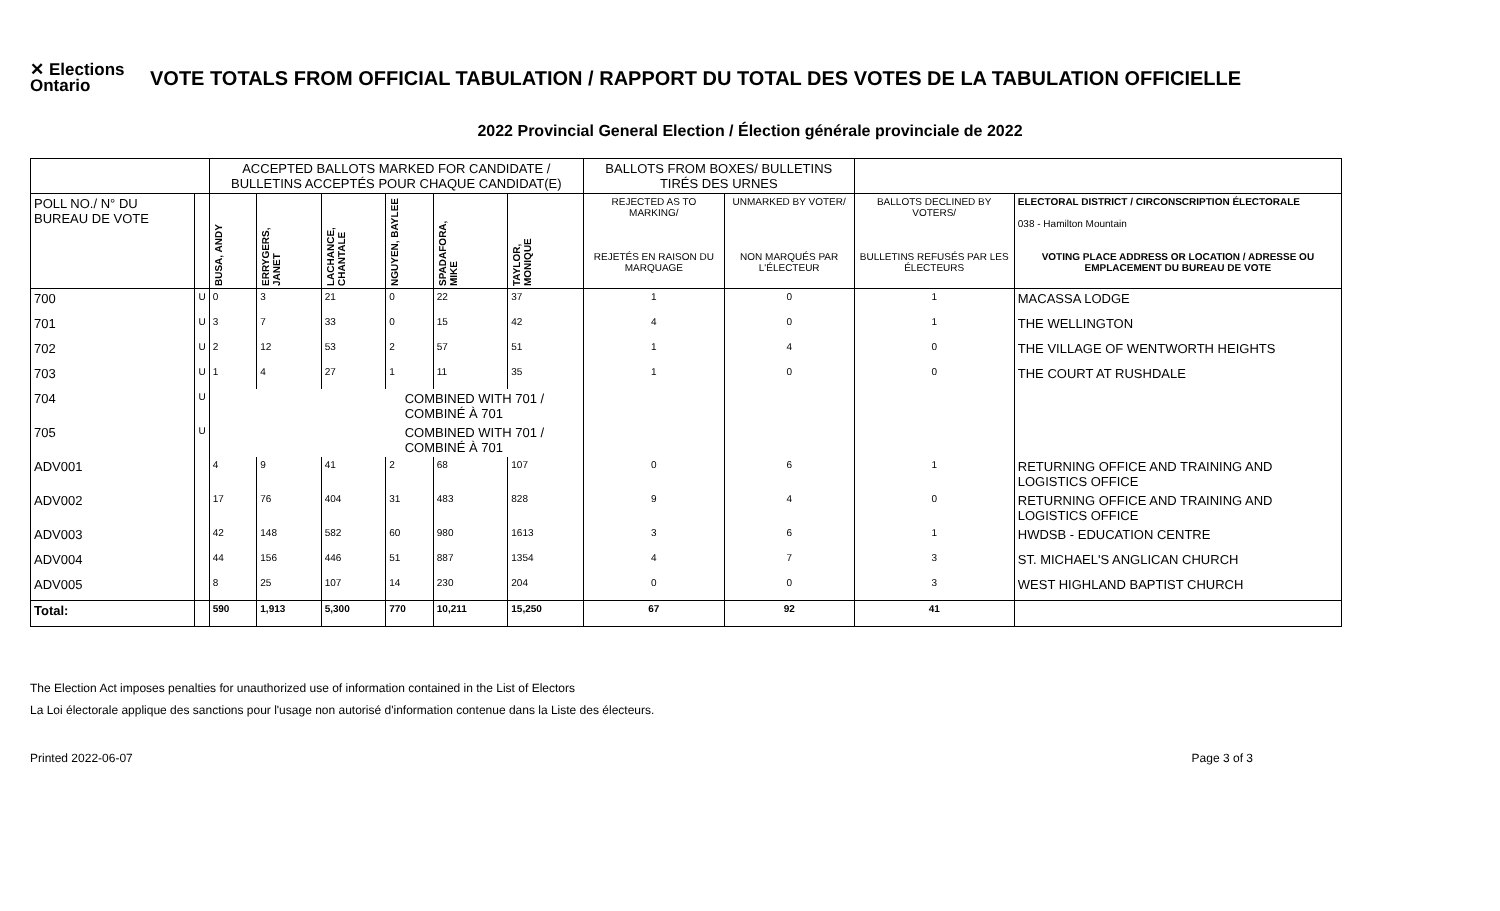✕ Elections Ontario
VOTE TOTALS FROM OFFICIAL TABULATION / RAPPORT DU TOTAL DES VOTES DE LA TABULATION OFFICIELLE
2022 Provincial General Election / Élection générale provinciale de 2022
| | | ACCEPTED BALLOTS MARKED FOR CANDIDATE / BULLETINS ACCEPTÉS POUR CHAQUE CANDIDAT(E) | | | | | | BALLOTS FROM BOXES/ BULLETINS TIRÉS DES URNES | | | |
| POLL NO./ N° DU BUREAU DE VOTE | | BUSA, ANDY | ERRYGERS, JANET | LACHANCE, CHANTALE | NGUYEN, BAYLEE | SPADAFORA, MIKE | TAYLOR, MONIQUE | REJECTED AS TO MARKING/ | UNMARKED BY VOTER/ | BALLOTS DECLINED BY VOTERS/ | ELECTORAL DISTRICT / CIRCONSCRIPTION ÉLECTORALE 038 - Hamilton Mountain |
| | | | | | | | | REJETÉS EN RAISON DU MARQUAGE | NON MARQUÉS PAR L'ÉLECTEUR | BULLETINS REFUSÉS PAR LES ÉLECTEURS | VOTING PLACE ADDRESS OR LOCATION / ADRESSE OU EMPLACEMENT DU BUREAU DE VOTE |
| 700 | U | 0 | 3 | 21 | 0 | 22 | 37 | 1 | 0 | 1 | MACASSA LODGE |
| 701 | U | 3 | 7 | 33 | 0 | 15 | 42 | 4 | 0 | 1 | THE WELLINGTON |
| 702 | U | 2 | 12 | 53 | 2 | 57 | 51 | 1 | 4 | 0 | THE VILLAGE OF WENTWORTH HEIGHTS |
| 703 | U | 1 | 4 | 27 | 1 | 11 | 35 | 1 | 0 | 0 | THE COURT AT RUSHDALE |
| 704 | U | COMBINED WITH 701 / COMBINÉ À 701 | | | | | | | | | |
| 705 | U | COMBINED WITH 701 / COMBINÉ À 701 | | | | | | | | | |
| ADV001 | | 4 | 9 | 41 | 2 | 68 | 107 | 0 | 6 | 1 | RETURNING OFFICE AND TRAINING AND LOGISTICS OFFICE |
| ADV002 | | 17 | 76 | 404 | 31 | 483 | 828 | 9 | 4 | 0 | RETURNING OFFICE AND TRAINING AND LOGISTICS OFFICE |
| ADV003 | | 42 | 148 | 582 | 60 | 980 | 1613 | 3 | 6 | 1 | HWDSB - EDUCATION CENTRE |
| ADV004 | | 44 | 156 | 446 | 51 | 887 | 1354 | 4 | 7 | 3 | ST. MICHAEL'S ANGLICAN CHURCH |
| ADV005 | | 8 | 25 | 107 | 14 | 230 | 204 | 0 | 0 | 3 | WEST HIGHLAND BAPTIST CHURCH |
| Total: | | 590 | 1,913 | 5,300 | 770 | 10,211 | 15,250 | 67 | 92 | 41 | |
The Election Act imposes penalties for unauthorized use of information contained in the List of Electors
La Loi électorale applique des sanctions pour l'usage non autorisé d'information contenue dans la Liste des électeurs.
Printed 2022-06-07 Page 3 of 3